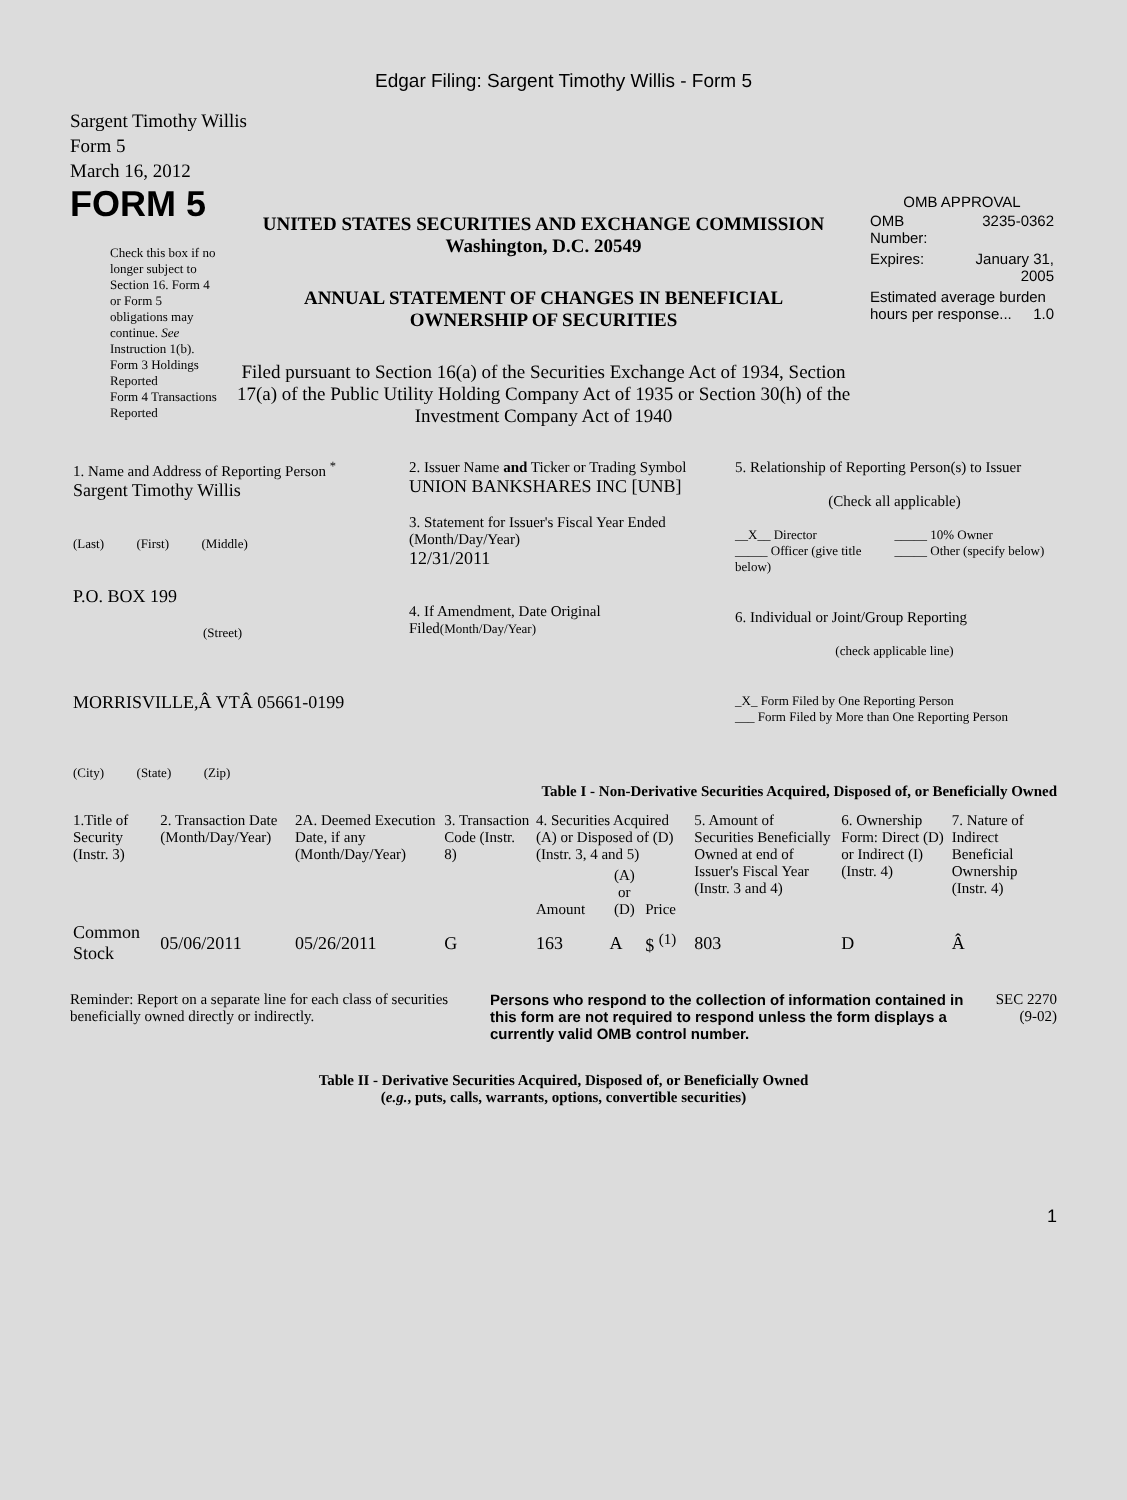Edgar Filing: Sargent Timothy Willis - Form 5
Sargent Timothy Willis
Form 5
March 16, 2012
FORM 5
Check this box if no longer subject to Section 16. Form 4 or Form 5 obligations may continue. See Instruction 1(b).
Form 3 Holdings Reported
Form 4 Transactions Reported
UNITED STATES SECURITIES AND EXCHANGE COMMISSION
Washington, D.C. 20549
ANNUAL STATEMENT OF CHANGES IN BENEFICIAL
OWNERSHIP OF SECURITIES
Filed pursuant to Section 16(a) of the Securities Exchange Act of 1934, Section 17(a) of the Public Utility Holding Company Act of 1935 or Section 30(h) of the Investment Company Act of 1940
OMB APPROVAL
| OMB Number: | 3235-0362 |
| Expires: | January 31, 2005 |
| Estimated average burden hours per response... 1.0 | |
| 1. Name and Address of Reporting Person <sup>*</sup> Sargent Timothy Willis (Last) (First) (Middle) P.O. BOX 199 (Street) MORRISVILLE,Â VTÂ 05661-0199 (City) (State) (Zip) | 2. Issuer Name and Ticker or Trading Symbol UNION BANKSHARES INC [UNB] 3. Statement for Issuer's Fiscal Year Ended (Month/Day/Year) 12/31/2011 4. If Amendment, Date Original Filed (Month/Day/Year) | 5. Relationship of Reporting Person(s) to Issuer (Check all applicable) __X__ Director _____ Officer (give title below) _____ 10% Owner _____ Other (specify below) 6. Individual or Joint/Group Reporting (check applicable line) _X_ Form Filed by One Reporting Person ___ Form Filed by More than One Reporting Person |
Table I - Non-Derivative Securities Acquired, Disposed of, or Beneficially Owned
| 1.Title of Security (Instr. 3) | 2. Transaction Date (Month/Day/Year) | 2A. Deemed Execution Date, if any (Month/Day/Year) | 3. Transaction Code (Instr. 8) | 4. Securities Acquired (A) or Disposed of (D) (Instr. 3, 4 and 5) | | | 5. Amount of Securities Beneficially Owned at end of Issuer's Fiscal Year (Instr. 3 and 4) | 6. Ownership Form: Direct (D) or Indirect (I) (Instr. 4) | 7. Nature of Indirect Beneficial Ownership (Instr. 4) |
| --- | --- | --- | --- | --- | --- | --- | --- | --- | --- |
| | | | | Amount | (A) or (D) | Price | | | |
| Common Stock | 05/06/2011 | 05/26/2011 | G | 163 | A | $ <sup>(1)</sup> | 803 | D | Â |
Reminder: Report on a separate line for each class of securities beneficially owned directly or indirectly.
Persons who respond to the collection of information contained in this form are not required to respond unless the form displays a currently valid OMB control number.
SEC 2270
(9-02)
Table II - Derivative Securities Acquired, Disposed of, or Beneficially Owned
(e.g., puts, calls, warrants, options, convertible securities)
1